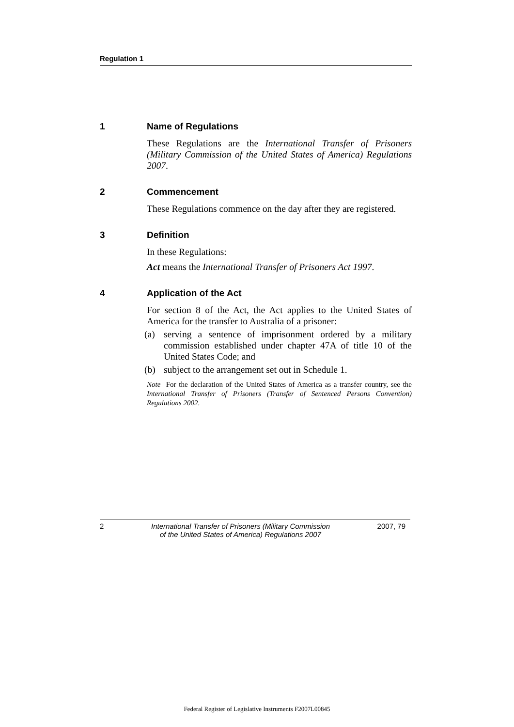Regulation 1
1 Name of Regulations
These Regulations are the International Transfer of Prisoners (Military Commission of the United States of America) Regulations 2007.
2 Commencement
These Regulations commence on the day after they are registered.
3 Definition
In these Regulations:
Act means the International Transfer of Prisoners Act 1997.
4 Application of the Act
For section 8 of the Act, the Act applies to the United States of America for the transfer to Australia of a prisoner:
(a) serving a sentence of imprisonment ordered by a military commission established under chapter 47A of title 10 of the United States Code; and
(b) subject to the arrangement set out in Schedule 1.
Note For the declaration of the United States of America as a transfer country, see the International Transfer of Prisoners (Transfer of Sentenced Persons Convention) Regulations 2002.
2 International Transfer of Prisoners (Military Commission
of the United States of America) Regulations 2007 2007, 79
Federal Register of Legislative Instruments F2007L00845